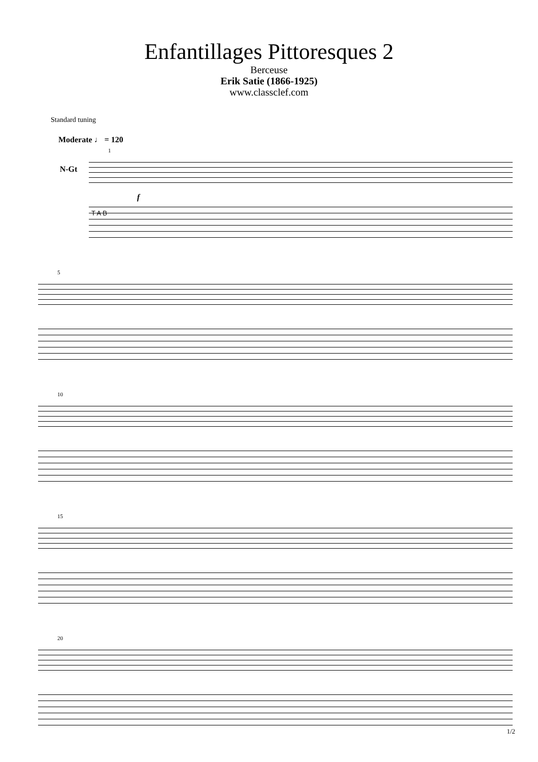Enfantillages Pittoresques 2
Berceuse
Erik Satie (1866-1925)
www.classclef.com
Standard tuning
Moderate ♩ = 120
N-Gt
1
f
T A B
5
10
15
20
1/2